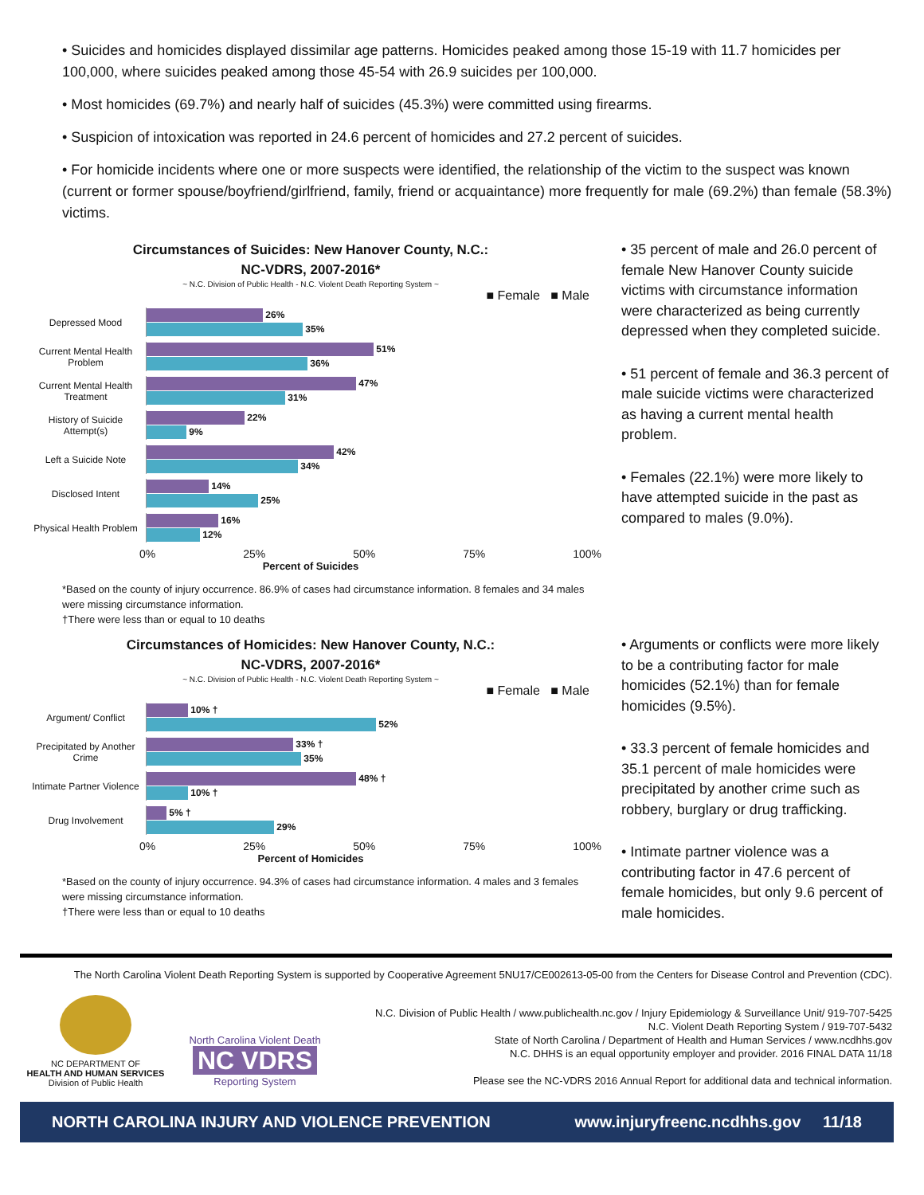• Suicides and homicides displayed dissimilar age patterns. Homicides peaked among those 15-19 with 11.7 homicides per 100,000, where suicides peaked among those 45-54 with 26.9 suicides per 100,000.
• Most homicides (69.7%) and nearly half of suicides (45.3%) were committed using firearms.
• Suspicion of intoxication was reported in 24.6 percent of homicides and 27.2 percent of suicides.
• For homicide incidents where one or more suspects were identified, the relationship of the victim to the suspect was known (current or former spouse/boyfriend/girlfriend, family, friend or acquaintance) more frequently for male (69.2%) than female (58.3%) victims.
Circumstances of Suicides: New Hanover County, N.C.:
NC-VDRS, 2007-2016*
~ N.C. Division of Public Health - N.C. Violent Death Reporting System ~
■ Female ■ Male
Depressed Mood
26%
35%
Current Mental Health Problem
51%
36%
Current Mental Health Treatment
47%
31%
History of Suicide Attempt(s)
22%
9%
Left a Suicide Note
42%
34%
Disclosed Intent
14%
25%
Physical Health Problem
16%
12%
0% 25% 50% 75% 100%
Percent of Suicides
*Based on the county of injury occurrence. 86.9% of cases had circumstance information. 8 females and 34 males were missing circumstance information.
†There were less than or equal to 10 deaths
• 35 percent of male and 26.0 percent of female New Hanover County suicide victims with circumstance information were characterized as being currently depressed when they completed suicide.
• 51 percent of female and 36.3 percent of male suicide victims were characterized as having a current mental health problem.
• Females (22.1%) were more likely to have attempted suicide in the past as compared to males (9.0%).
Circumstances of Homicides: New Hanover County, N.C.:
NC-VDRS, 2007-2016*
~ N.C. Division of Public Health - N.C. Violent Death Reporting System ~
■ Female ■ Male
Argument/ Conflict
10% †
52%
Precipitated by Another Crime
33% †
35%
Intimate Partner Violence
48% †
10% †
Drug Involvement
5% †
29%
0% 25% 50% 75% 100%
Percent of Homicides
*Based on the county of injury occurrence. 94.3% of cases had circumstance information. 4 males and 3 females were missing circumstance information.
†There were less than or equal to 10 deaths
• Arguments or conflicts were more likely to be a contributing factor for male homicides (52.1%) than for female homicides (9.5%).
• 33.3 percent of female homicides and 35.1 percent of male homicides were precipitated by another crime such as robbery, burglary or drug trafficking.
• Intimate partner violence was a contributing factor in 47.6 percent of female homicides, but only 9.6 percent of male homicides.
The North Carolina Violent Death Reporting System is supported by Cooperative Agreement 5NU17/CE002613-05-00 from the Centers for Disease Control and Prevention (CDC).
NC DEPARTMENT OF
HEALTH AND HUMAN SERVICES
Division of Public Health
North Carolina Violent Death
NC VDRS
Reporting System
N.C. Division of Public Health / www.publichealth.nc.gov / Injury Epidemiology & Surveillance Unit/ 919-707-5425
N.C. Violent Death Reporting System / 919-707-5432
State of North Carolina / Department of Health and Human Services / www.ncdhhs.gov
N.C. DHHS is an equal opportunity employer and provider. 2016 FINAL DATA 11/18
Please see the NC-VDRS 2016 Annual Report for additional data and technical information.
NORTH CAROLINA INJURY AND VIOLENCE PREVENTION www.injuryfreenc.ncdhhs.gov 11/18